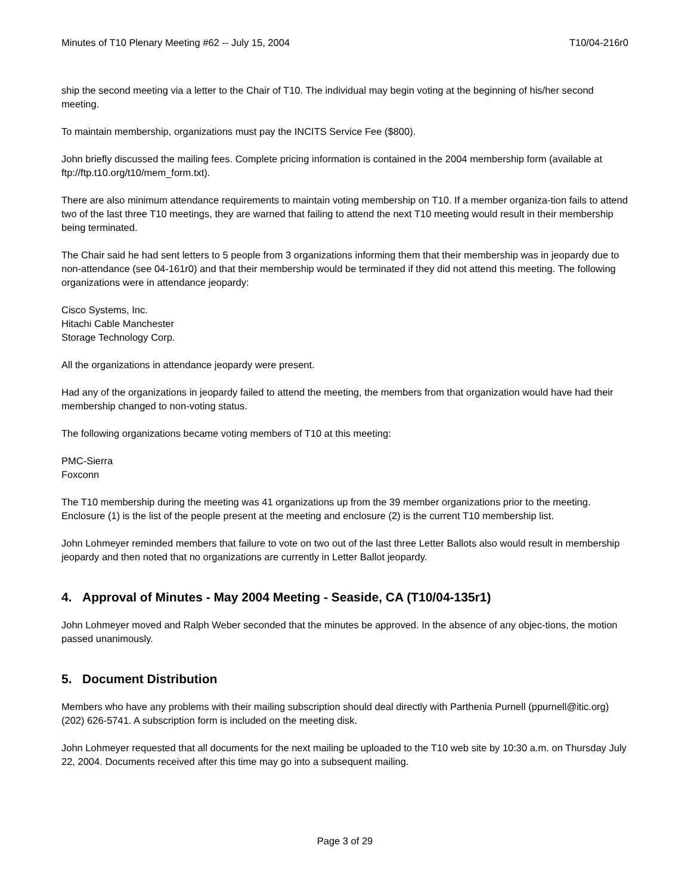Minutes of T10 Plenary Meeting #62 -- July 15, 2004 T10/04-216r0
ship the second meeting via a letter to the Chair of T10. The individual may begin voting at the beginning of his/her second meeting.
To maintain membership, organizations must pay the INCITS Service Fee ($800).
John briefly discussed the mailing fees. Complete pricing information is contained in the 2004 membership form (available at ftp://ftp.t10.org/t10/mem_form.txt).
There are also minimum attendance requirements to maintain voting membership on T10. If a member organiza-tion fails to attend two of the last three T10 meetings, they are warned that failing to attend the next T10 meeting would result in their membership being terminated.
The Chair said he had sent letters to 5 people from 3 organizations informing them that their membership was in jeopardy due to non-attendance (see 04-161r0) and that their membership would be terminated if they did not attend this meeting. The following organizations were in attendance jeopardy:
Cisco Systems, Inc.
Hitachi Cable Manchester
Storage Technology Corp.
All the organizations in attendance jeopardy were present.
Had any of the organizations in jeopardy failed to attend the meeting, the members from that organization would have had their membership changed to non-voting status.
The following organizations became voting members of T10 at this meeting:
PMC-Sierra
Foxconn
The T10 membership during the meeting was 41 organizations up from the 39 member organizations prior to the meeting. Enclosure (1) is the list of the people present at the meeting and enclosure (2) is the current T10 membership list.
John Lohmeyer reminded members that failure to vote on two out of the last three Letter Ballots also would result in membership jeopardy and then noted that no organizations are currently in Letter Ballot jeopardy.
4. Approval of Minutes - May 2004 Meeting - Seaside, CA (T10/04-135r1)
John Lohmeyer moved and Ralph Weber seconded that the minutes be approved. In the absence of any objec-tions, the motion passed unanimously.
5. Document Distribution
Members who have any problems with their mailing subscription should deal directly with Parthenia Purnell (ppurnell@itic.org) (202) 626-5741. A subscription form is included on the meeting disk.
John Lohmeyer requested that all documents for the next mailing be uploaded to the T10 web site by 10:30 a.m. on Thursday July 22, 2004. Documents received after this time may go into a subsequent mailing.
Page 3 of 29